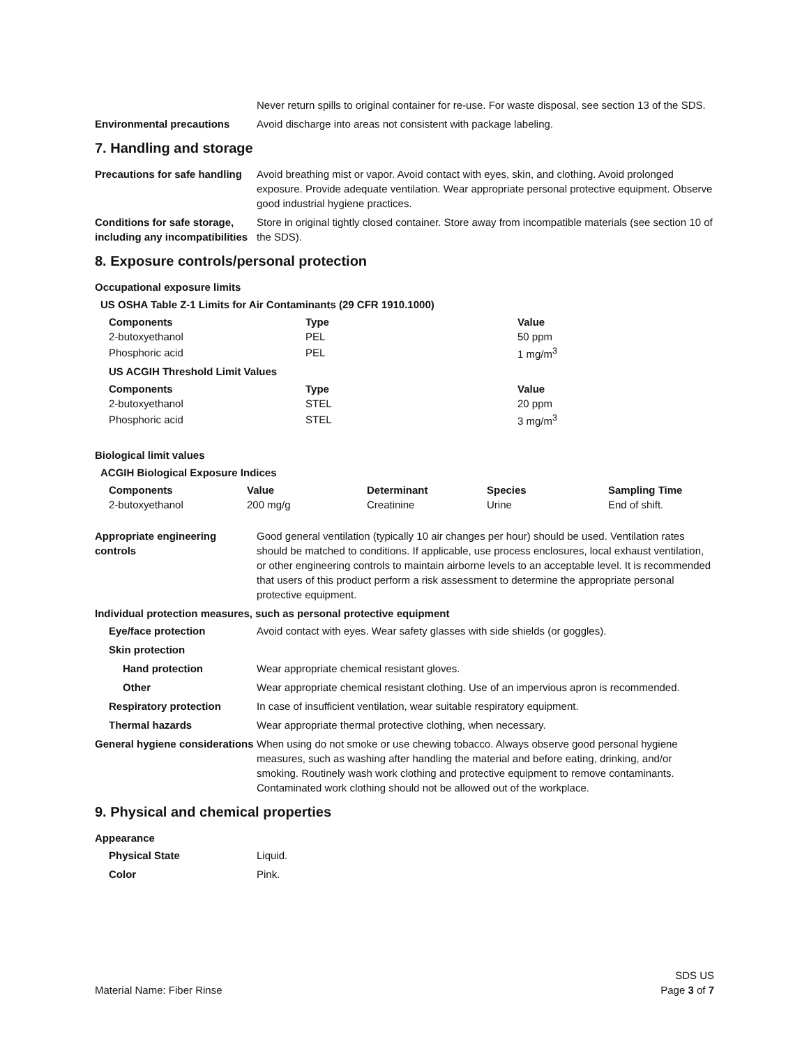Never return spills to original container for re-use. For waste disposal, see section 13 of the SDS.
Environmental precautions Avoid discharge into areas not consistent with package labeling.
7. Handling and storage
Precautions for safe handling
Avoid breathing mist or vapor. Avoid contact with eyes, skin, and clothing. Avoid prolonged exposure. Provide adequate ventilation. Wear appropriate personal protective equipment. Observe good industrial hygiene practices.
Conditions for safe storage, including any incompatibilities
Store in original tightly closed container. Store away from incompatible materials (see section 10 of the SDS).
8. Exposure controls/personal protection
Occupational exposure limits
US OSHA Table Z-1 Limits for Air Contaminants (29 CFR 1910.1000)
| Components | Type | Value |
| --- | --- | --- |
| 2-butoxyethanol | PEL | 50 ppm |
| Phosphoric acid | PEL | 1 mg/m<sup>3</sup> |
| US ACGIH Threshold Limit Values | | |
| Components | Type | Value |
| 2-butoxyethanol | STEL | 20 ppm |
| Phosphoric acid | STEL | 3 mg/m<sup>3</sup> |
Biological limit values
ACGIH Biological Exposure Indices
| Components | Value | Determinant | Species | Sampling Time |
| --- | --- | --- | --- | --- |
| 2-butoxyethanol | 200 mg/g | Creatinine | Urine | End of shift. |
Appropriate engineering controls
Good general ventilation (typically 10 air changes per hour) should be used. Ventilation rates should be matched to conditions. If applicable, use process enclosures, local exhaust ventilation, or other engineering controls to maintain airborne levels to an acceptable level. It is recommended that users of this product perform a risk assessment to determine the appropriate personal protective equipment.
Individual protection measures, such as personal protective equipment
Eye/face protection Avoid contact with eyes. Wear safety glasses with side shields (or goggles).
Skin protection
Hand protection Wear appropriate chemical resistant gloves.
Other Wear appropriate chemical resistant clothing. Use of an impervious apron is recommended.
Respiratory protection In case of insufficient ventilation, wear suitable respiratory equipment.
Thermal hazards Wear appropriate thermal protective clothing, when necessary.
General hygiene considerations
When using do not smoke or use chewing tobacco. Always observe good personal hygiene measures, such as washing after handling the material and before eating, drinking, and/or smoking. Routinely wash work clothing and protective equipment to remove contaminants. Contaminated work clothing should not be allowed out of the workplace.
9. Physical and chemical properties
Appearance
Physical State Liquid.
Color Pink.
Material Name: Fiber Rinse
SDS US
Page 3 of 7